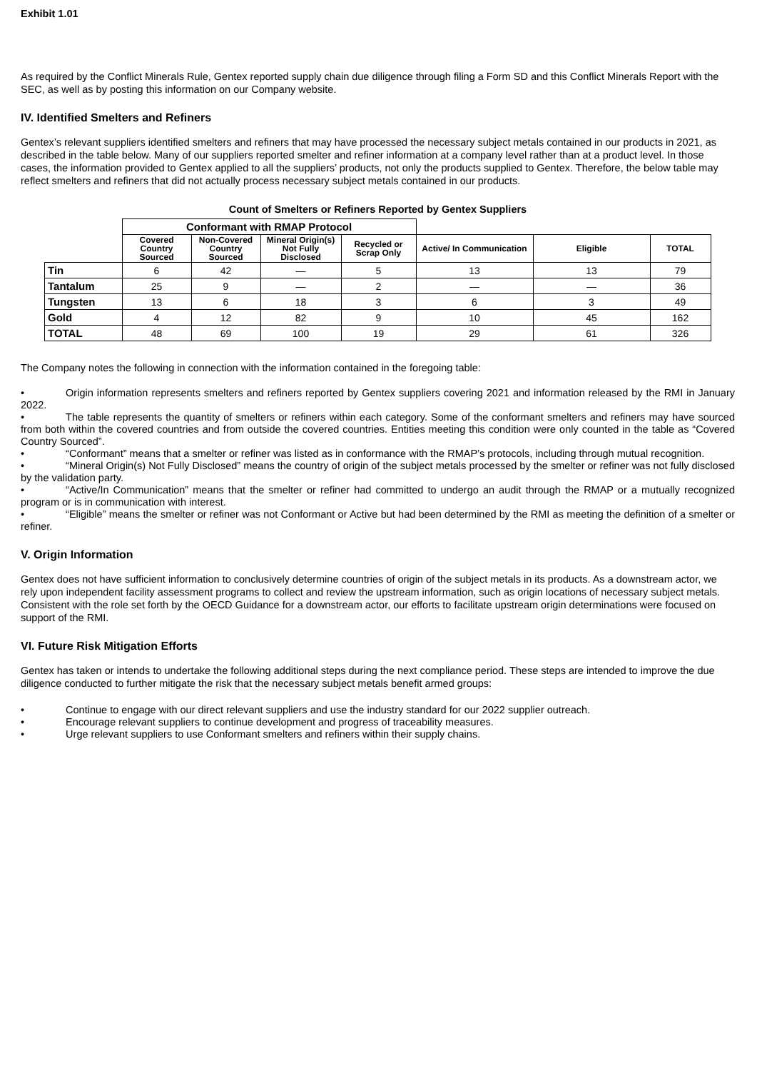Exhibit 1.01
As required by the Conflict Minerals Rule, Gentex reported supply chain due diligence through filing a Form SD and this Conflict Minerals Report with the SEC, as well as by posting this information on our Company website.
IV. Identified Smelters and Refiners
Gentex’s relevant suppliers identified smelters and refiners that may have processed the necessary subject metals contained in our products in 2021, as described in the table below. Many of our suppliers reported smelter and refiner information at a company level rather than at a product level. In those cases, the information provided to Gentex applied to all the suppliers’ products, not only the products supplied to Gentex. Therefore, the below table may reflect smelters and refiners that did not actually process necessary subject metals contained in our products.
Count of Smelters or Refiners Reported by Gentex Suppliers
| | Conformant with RMAP Protocol | | | | | | |
| --- | --- | --- | --- | --- | --- | --- | --- |
| | Covered Country Sourced | Non-Covered Country Sourced | Mineral Origin(s) Not Fully Disclosed | Recycled or Scrap Only | Active/ In Communication | Eligible | TOTAL |
| Tin | 6 | 42 | — | 5 | 13 | 13 | 79 |
| Tantalum | 25 | 9 | — | 2 | — | — | 36 |
| Tungsten | 13 | 6 | 18 | 3 | 6 | 3 | 49 |
| Gold | 4 | 12 | 82 | 9 | 10 | 45 | 162 |
| TOTAL | 48 | 69 | 100 | 19 | 29 | 61 | 326 |
The Company notes the following in connection with the information contained in the foregoing table:
• Origin information represents smelters and refiners reported by Gentex suppliers covering 2021 and information released by the RMI in January 2022.
• The table represents the quantity of smelters or refiners within each category. Some of the conformant smelters and refiners may have sourced from both within the covered countries and from outside the covered countries. Entities meeting this condition were only counted in the table as “Covered Country Sourced”.
• “Conformant” means that a smelter or refiner was listed as in conformance with the RMAP’s protocols, including through mutual recognition.
• “Mineral Origin(s) Not Fully Disclosed” means the country of origin of the subject metals processed by the smelter or refiner was not fully disclosed by the validation party.
• “Active/In Communication” means that the smelter or refiner had committed to undergo an audit through the RMAP or a mutually recognized program or is in communication with interest.
• “Eligible” means the smelter or refiner was not Conformant or Active but had been determined by the RMI as meeting the definition of a smelter or refiner.
V. Origin Information
Gentex does not have sufficient information to conclusively determine countries of origin of the subject metals in its products. As a downstream actor, we rely upon independent facility assessment programs to collect and review the upstream information, such as origin locations of necessary subject metals. Consistent with the role set forth by the OECD Guidance for a downstream actor, our efforts to facilitate upstream origin determinations were focused on support of the RMI.
VI. Future Risk Mitigation Efforts
Gentex has taken or intends to undertake the following additional steps during the next compliance period. These steps are intended to improve the due diligence conducted to further mitigate the risk that the necessary subject metals benefit armed groups:
• Continue to engage with our direct relevant suppliers and use the industry standard for our 2022 supplier outreach.
• Encourage relevant suppliers to continue development and progress of traceability measures.
• Urge relevant suppliers to use Conformant smelters and refiners within their supply chains.